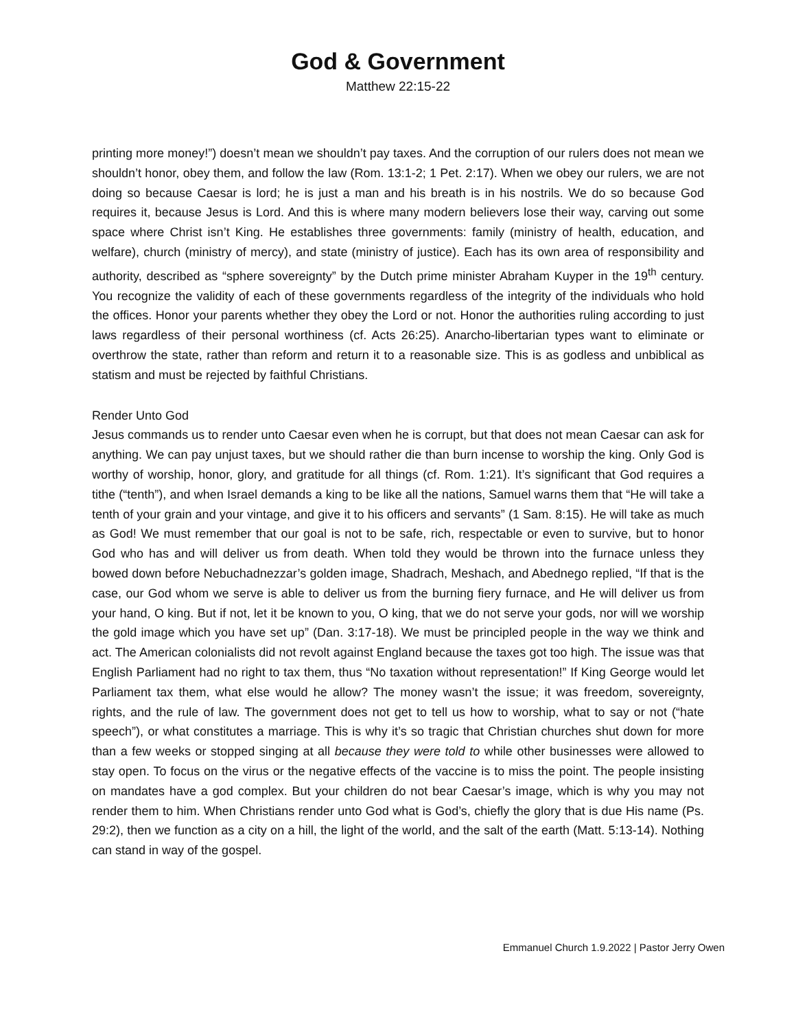God & Government
Matthew 22:15-22
printing more money!”) doesn’t mean we shouldn’t pay taxes. And the corruption of our rulers does not mean we shouldn’t honor, obey them, and follow the law (Rom. 13:1-2; 1 Pet. 2:17). When we obey our rulers, we are not doing so because Caesar is lord; he is just a man and his breath is in his nostrils. We do so because God requires it, because Jesus is Lord. And this is where many modern believers lose their way, carving out some space where Christ isn’t King. He establishes three governments: family (ministry of health, education, and welfare), church (ministry of mercy), and state (ministry of justice). Each has its own area of responsibility and authority, described as “sphere sovereignty” by the Dutch prime minister Abraham Kuyper in the 19<sup>th</sup> century. You recognize the validity of each of these governments regardless of the integrity of the individuals who hold the offices. Honor your parents whether they obey the Lord or not. Honor the authorities ruling according to just laws regardless of their personal worthiness (cf. Acts 26:25). Anarcho-libertarian types want to eliminate or overthrow the state, rather than reform and return it to a reasonable size. This is as godless and unbiblical as statism and must be rejected by faithful Christians.
Render Unto God
Jesus commands us to render unto Caesar even when he is corrupt, but that does not mean Caesar can ask for anything. We can pay unjust taxes, but we should rather die than burn incense to worship the king. Only God is worthy of worship, honor, glory, and gratitude for all things (cf. Rom. 1:21). It’s significant that God requires a tithe (“tenth”), and when Israel demands a king to be like all the nations, Samuel warns them that “He will take a tenth of your grain and your vintage, and give it to his officers and servants” (1 Sam. 8:15). He will take as much as God! We must remember that our goal is not to be safe, rich, respectable or even to survive, but to honor God who has and will deliver us from death. When told they would be thrown into the furnace unless they bowed down before Nebuchadnezzar’s golden image, Shadrach, Meshach, and Abednego replied, “If that is the case, our God whom we serve is able to deliver us from the burning fiery furnace, and He will deliver us from your hand, O king. But if not, let it be known to you, O king, that we do not serve your gods, nor will we worship the gold image which you have set up” (Dan. 3:17-18). We must be principled people in the way we think and act. The American colonialists did not revolt against England because the taxes got too high. The issue was that English Parliament had no right to tax them, thus “No taxation without representation!” If King George would let Parliament tax them, what else would he allow? The money wasn’t the issue; it was freedom, sovereignty, rights, and the rule of law. The government does not get to tell us how to worship, what to say or not (“hate speech”), or what constitutes a marriage. This is why it’s so tragic that Christian churches shut down for more than a few weeks or stopped singing at all because they were told to while other businesses were allowed to stay open. To focus on the virus or the negative effects of the vaccine is to miss the point. The people insisting on mandates have a god complex. But your children do not bear Caesar’s image, which is why you may not render them to him. When Christians render unto God what is God’s, chiefly the glory that is due His name (Ps. 29:2), then we function as a city on a hill, the light of the world, and the salt of the earth (Matt. 5:13-14). Nothing can stand in way of the gospel.
Emmanuel Church 1.9.2022 | Pastor Jerry Owen